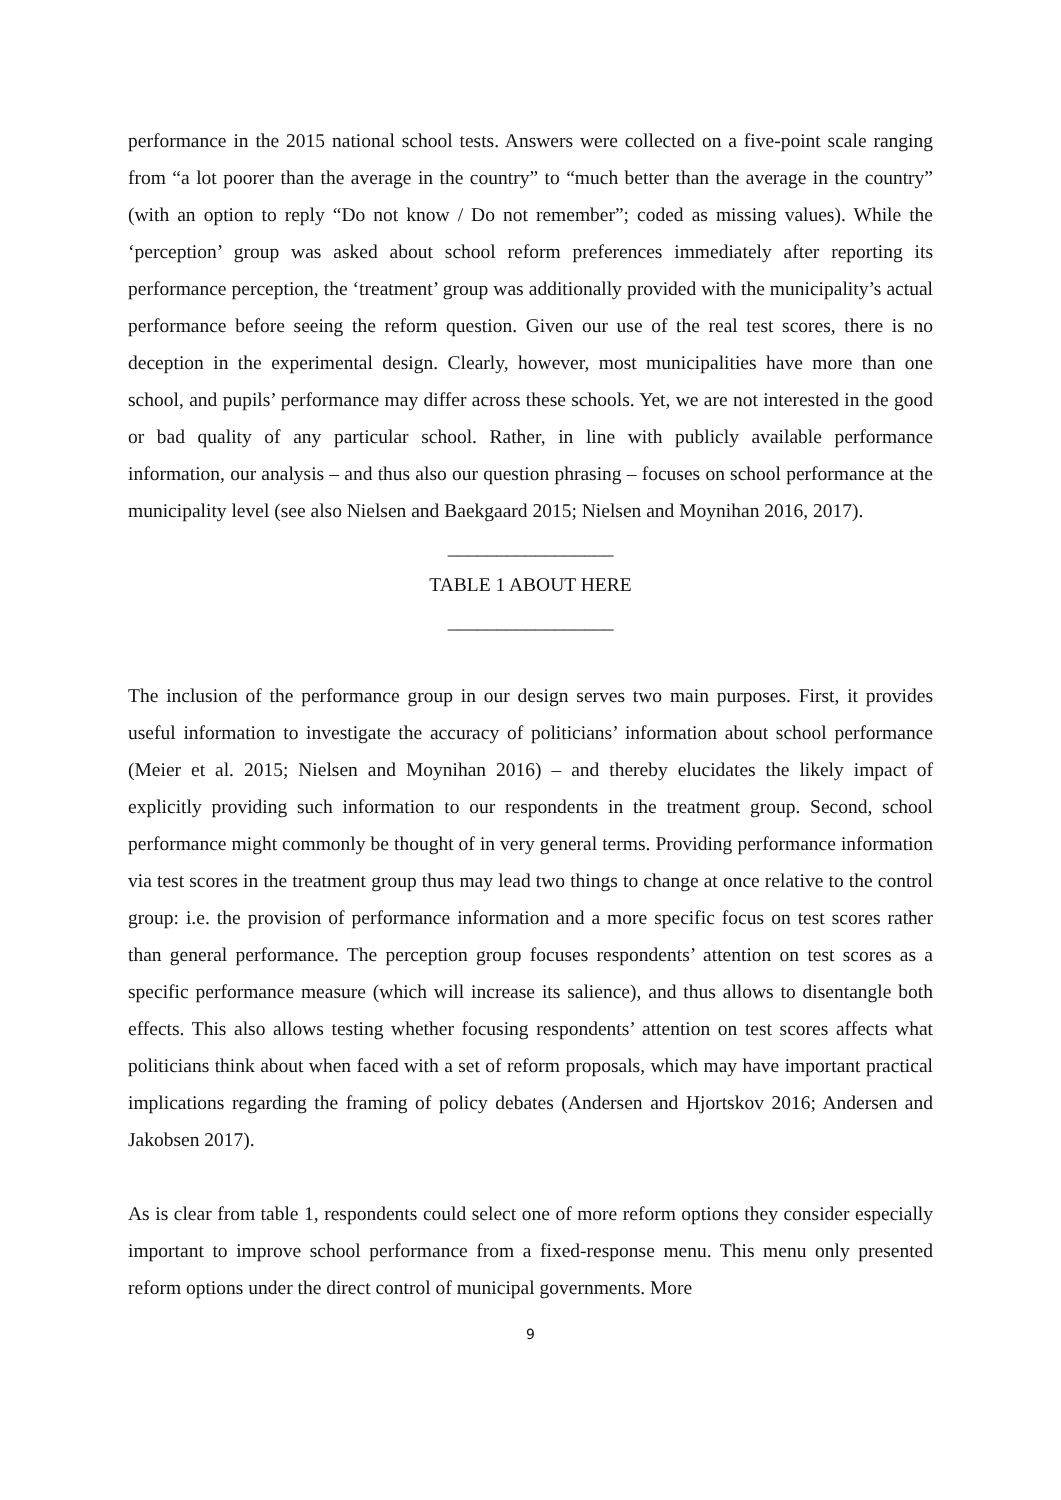performance in the 2015 national school tests. Answers were collected on a five-point scale ranging from “a lot poorer than the average in the country” to “much better than the average in the country” (with an option to reply “Do not know / Do not remember”; coded as missing values). While the ‘perception’ group was asked about school reform preferences immediately after reporting its performance perception, the ‘treatment’ group was additionally provided with the municipality’s actual performance before seeing the reform question. Given our use of the real test scores, there is no deception in the experimental design. Clearly, however, most municipalities have more than one school, and pupils’ performance may differ across these schools. Yet, we are not interested in the good or bad quality of any particular school. Rather, in line with publicly available performance information, our analysis – and thus also our question phrasing – focuses on school performance at the municipality level (see also Nielsen and Baekgaard 2015; Nielsen and Moynihan 2016, 2017).
_________________
TABLE 1 ABOUT HERE
_________________
The inclusion of the performance group in our design serves two main purposes. First, it provides useful information to investigate the accuracy of politicians’ information about school performance (Meier et al. 2015; Nielsen and Moynihan 2016) – and thereby elucidates the likely impact of explicitly providing such information to our respondents in the treatment group. Second, school performance might commonly be thought of in very general terms. Providing performance information via test scores in the treatment group thus may lead two things to change at once relative to the control group: i.e. the provision of performance information and a more specific focus on test scores rather than general performance. The perception group focuses respondents’ attention on test scores as a specific performance measure (which will increase its salience), and thus allows to disentangle both effects. This also allows testing whether focusing respondents’ attention on test scores affects what politicians think about when faced with a set of reform proposals, which may have important practical implications regarding the framing of policy debates (Andersen and Hjortskov 2016; Andersen and Jakobsen 2017).
As is clear from table 1, respondents could select one of more reform options they consider especially important to improve school performance from a fixed-response menu. This menu only presented reform options under the direct control of municipal governments. More
9